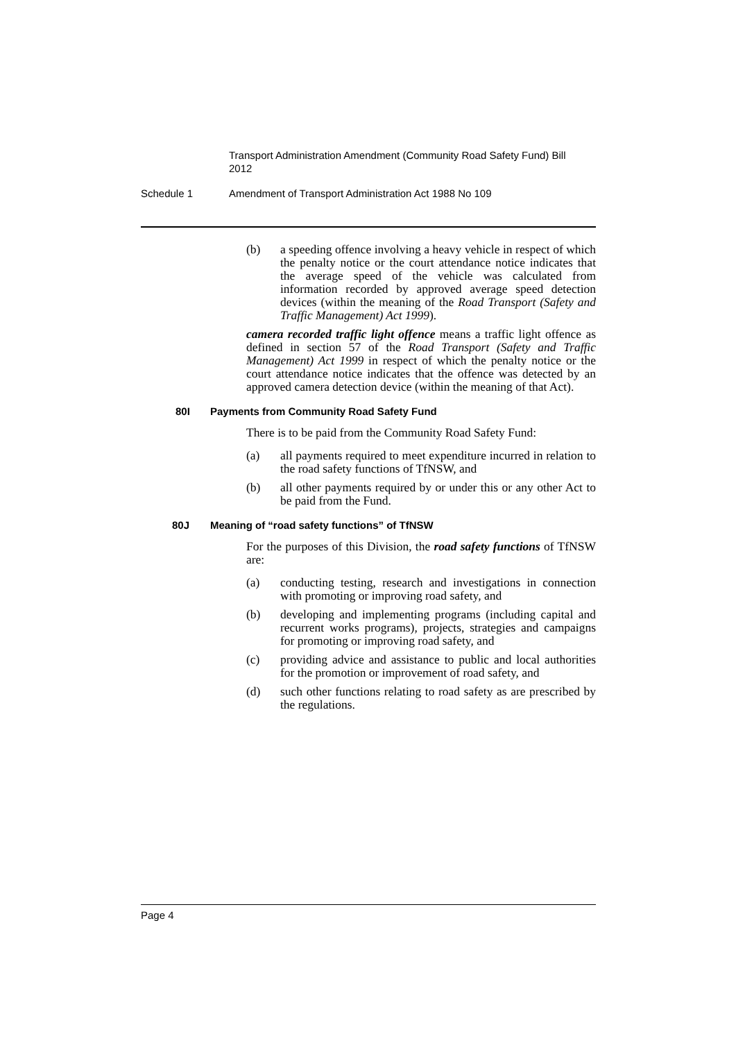Transport Administration Amendment (Community Road Safety Fund) Bill 2012
Schedule 1 Amendment of Transport Administration Act 1988 No 109
(b) a speeding offence involving a heavy vehicle in respect of which the penalty notice or the court attendance notice indicates that the average speed of the vehicle was calculated from information recorded by approved average speed detection devices (within the meaning of the Road Transport (Safety and Traffic Management) Act 1999).
camera recorded traffic light offence means a traffic light offence as defined in section 57 of the Road Transport (Safety and Traffic Management) Act 1999 in respect of which the penalty notice or the court attendance notice indicates that the offence was detected by an approved camera detection device (within the meaning of that Act).
80I Payments from Community Road Safety Fund
There is to be paid from the Community Road Safety Fund:
(a) all payments required to meet expenditure incurred in relation to the road safety functions of TfNSW, and
(b) all other payments required by or under this or any other Act to be paid from the Fund.
80J Meaning of “road safety functions” of TfNSW
For the purposes of this Division, the road safety functions of TfNSW are:
(a) conducting testing, research and investigations in connection with promoting or improving road safety, and
(b) developing and implementing programs (including capital and recurrent works programs), projects, strategies and campaigns for promoting or improving road safety, and
(c) providing advice and assistance to public and local authorities for the promotion or improvement of road safety, and
(d) such other functions relating to road safety as are prescribed by the regulations.
Page 4